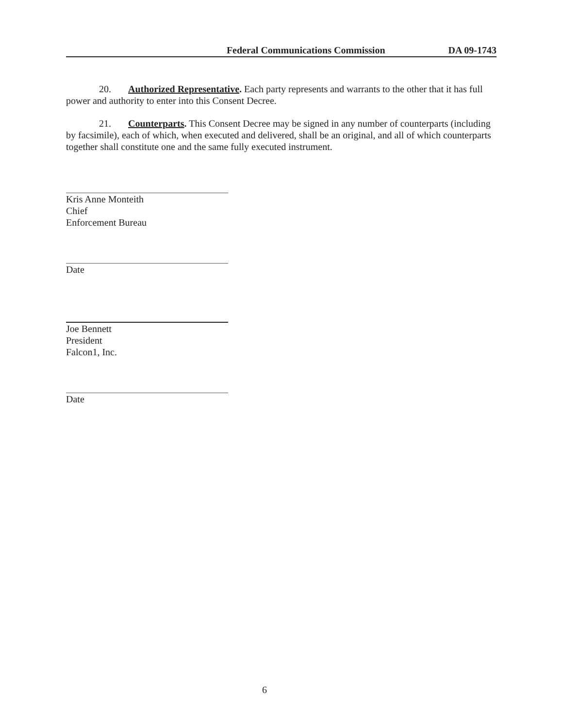Federal Communications Commission DA 09-1743
20. Authorized Representative. Each party represents and warrants to the other that it has full power and authority to enter into this Consent Decree.
21. Counterparts. This Consent Decree may be signed in any number of counterparts (including by facsimile), each of which, when executed and delivered, shall be an original, and all of which counterparts together shall constitute one and the same fully executed instrument.
Kris Anne Monteith
Chief
Enforcement Bureau
Date
Joe Bennett
President
Falcon1, Inc.
Date
6